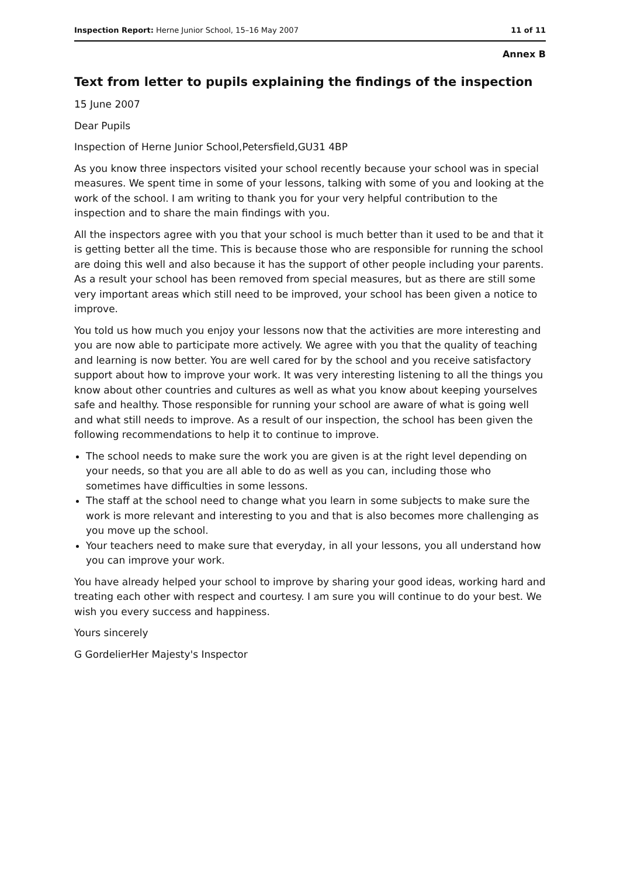Inspection Report: Herne Junior School, 15–16 May 2007 11 of 11
Annex B
Text from letter to pupils explaining the findings of the inspection
15 June 2007
Dear Pupils
Inspection of Herne Junior School,Petersfield,GU31 4BP
As you know three inspectors visited your school recently because your school was in special measures. We spent time in some of your lessons, talking with some of you and looking at the work of the school. I am writing to thank you for your very helpful contribution to the inspection and to share the main findings with you.
All the inspectors agree with you that your school is much better than it used to be and that it is getting better all the time. This is because those who are responsible for running the school are doing this well and also because it has the support of other people including your parents. As a result your school has been removed from special measures, but as there are still some very important areas which still need to be improved, your school has been given a notice to improve.
You told us how much you enjoy your lessons now that the activities are more interesting and you are now able to participate more actively. We agree with you that the quality of teaching and learning is now better. You are well cared for by the school and you receive satisfactory support about how to improve your work. It was very interesting listening to all the things you know about other countries and cultures as well as what you know about keeping yourselves safe and healthy. Those responsible for running your school are aware of what is going well and what still needs to improve. As a result of our inspection, the school has been given the following recommendations to help it to continue to improve.
The school needs to make sure the work you are given is at the right level depending on your needs, so that you are all able to do as well as you can, including those who sometimes have difficulties in some lessons.
The staff at the school need to change what you learn in some subjects to make sure the work is more relevant and interesting to you and that is also becomes more challenging as you move up the school.
Your teachers need to make sure that everyday, in all your lessons, you all understand how you can improve your work.
You have already helped your school to improve by sharing your good ideas, working hard and treating each other with respect and courtesy. I am sure you will continue to do your best. We wish you every success and happiness.
Yours sincerely
G GordelierHer Majesty's Inspector